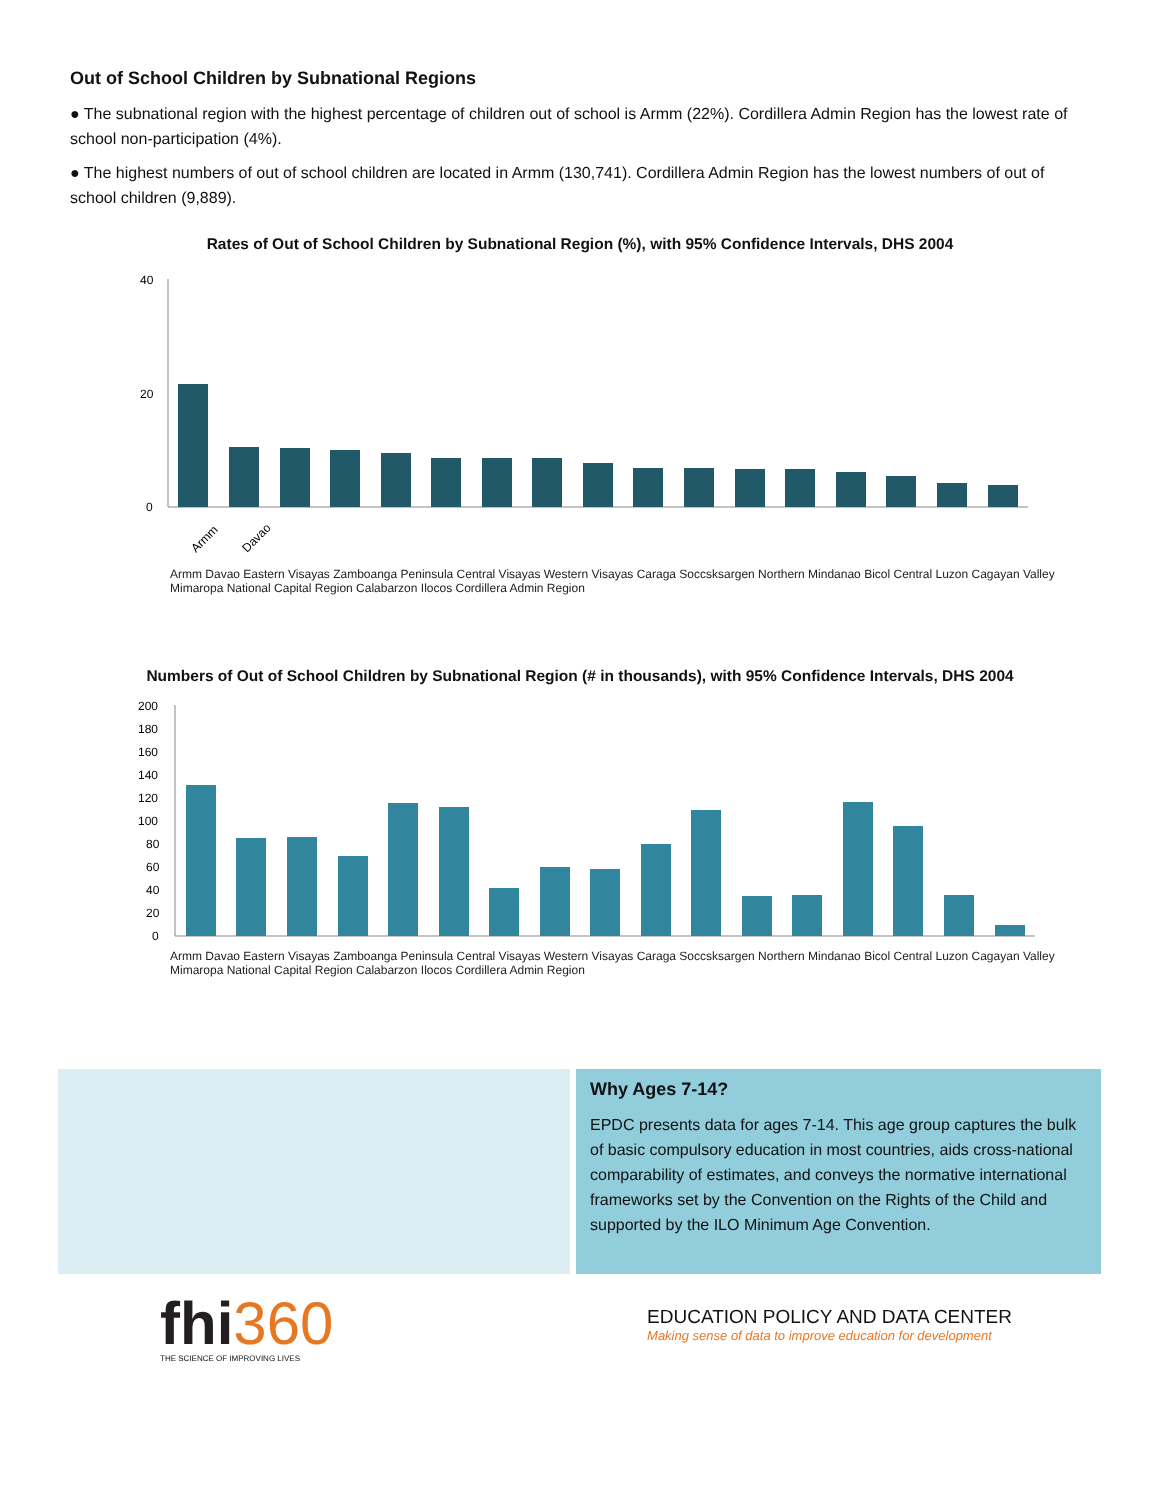Out of School Children by Subnational Regions
● The subnational region with the highest percentage of children out of school is Armm (22%). Cordillera Admin Region has the lowest rate of school non-participation (4%).
● The highest numbers of out of school children are located in Armm (130,741). Cordillera Admin Region has the lowest numbers of out of school children (9,889).
Rates of Out of School Children by Subnational Region (%), with 95% Confidence Intervals, DHS 2004
40
20
0
Armm
Davao
Armm Davao Eastern Visayas Zamboanga Peninsula Central Visayas Western Visayas Caraga Soccsksargen Northern Mindanao Bicol Central Luzon Cagayan Valley Mimaropa National Capital Region Calabarzon Ilocos Cordillera Admin Region
Numbers of Out of School Children by Subnational Region (# in thousands), with 95% Confidence Intervals, DHS 2004
200
180
160
140
120
100
80
60
40
20
0
Armm Davao Eastern Visayas Zamboanga Peninsula Central Visayas Western Visayas Caraga Soccsksargen Northern Mindanao Bicol Central Luzon Cagayan Valley Mimaropa National Capital Region Calabarzon Ilocos Cordillera Admin Region
Why Ages 7-14?
EPDC presents data for ages 7-14. This age group captures the bulk of basic compulsory education in most countries, aids cross-national comparability of estimates, and conveys the normative international frameworks set by the Convention on the Rights of the Child and supported by the ILO Minimum Age Convention.
fhi 360
THE SCIENCE OF IMPROVING LIVES
EDUCATION POLICY AND DATA CENTER
Making sense of data to improve education for development